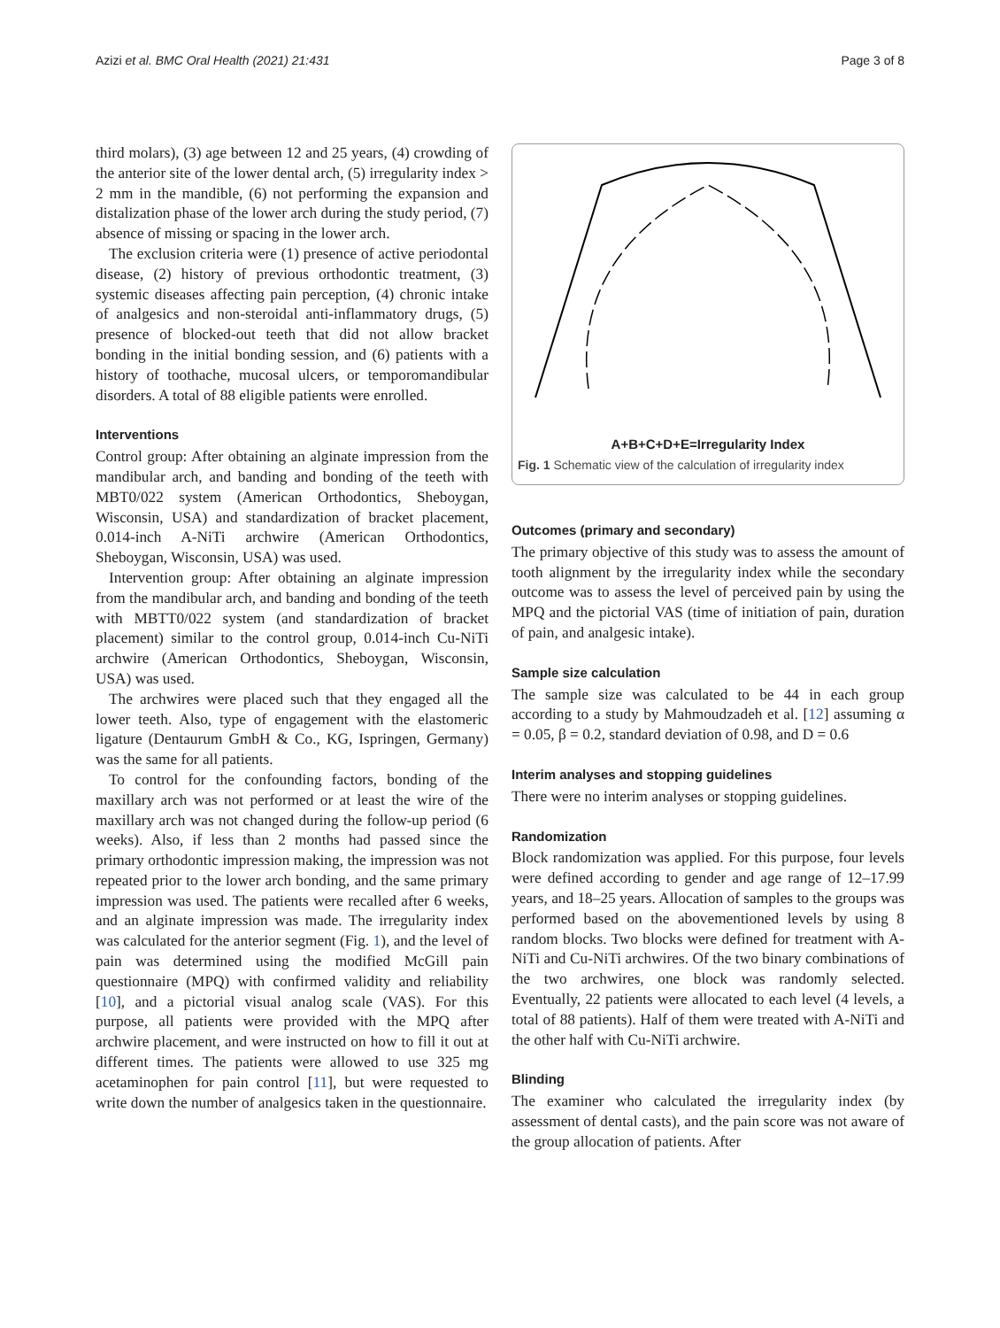Azizi et al. BMC Oral Health (2021) 21:431 Page 3 of 8
third molars), (3) age between 12 and 25 years, (4) crowding of the anterior site of the lower dental arch, (5) irregularity index > 2 mm in the mandible, (6) not performing the expansion and distalization phase of the lower arch during the study period, (7) absence of missing or spacing in the lower arch.
The exclusion criteria were (1) presence of active periodontal disease, (2) history of previous orthodontic treatment, (3) systemic diseases affecting pain perception, (4) chronic intake of analgesics and non-steroidal anti-inflammatory drugs, (5) presence of blocked-out teeth that did not allow bracket bonding in the initial bonding session, and (6) patients with a history of toothache, mucosal ulcers, or temporomandibular disorders. A total of 88 eligible patients were enrolled.
Interventions
Control group: After obtaining an alginate impression from the mandibular arch, and banding and bonding of the teeth with MBT0/022 system (American Orthodontics, Sheboygan, Wisconsin, USA) and standardization of bracket placement, 0.014-inch A-NiTi archwire (American Orthodontics, Sheboygan, Wisconsin, USA) was used.
Intervention group: After obtaining an alginate impression from the mandibular arch, and banding and bonding of the teeth with MBTT0/022 system (and standardization of bracket placement) similar to the control group, 0.014-inch Cu-NiTi archwire (American Orthodontics, Sheboygan, Wisconsin, USA) was used.
The archwires were placed such that they engaged all the lower teeth. Also, type of engagement with the elastomeric ligature (Dentaurum GmbH & Co., KG, Ispringen, Germany) was the same for all patients.
To control for the confounding factors, bonding of the maxillary arch was not performed or at least the wire of the maxillary arch was not changed during the follow-up period (6 weeks). Also, if less than 2 months had passed since the primary orthodontic impression making, the impression was not repeated prior to the lower arch bonding, and the same primary impression was used. The patients were recalled after 6 weeks, and an alginate impression was made. The irregularity index was calculated for the anterior segment (Fig. 1), and the level of pain was determined using the modified McGill pain questionnaire (MPQ) with confirmed validity and reliability [10], and a pictorial visual analog scale (VAS). For this purpose, all patients were provided with the MPQ after archwire placement, and were instructed on how to fill it out at different times. The patients were allowed to use 325 mg acetaminophen for pain control [11], but were requested to write down the number of analgesics taken in the questionnaire.
A+B+C+D+E=Irregularity Index
Fig. 1 Schematic view of the calculation of irregularity index
Outcomes (primary and secondary)
The primary objective of this study was to assess the amount of tooth alignment by the irregularity index while the secondary outcome was to assess the level of perceived pain by using the MPQ and the pictorial VAS (time of initiation of pain, duration of pain, and analgesic intake).
Sample size calculation
The sample size was calculated to be 44 in each group according to a study by Mahmoudzadeh et al. [12] assuming α = 0.05, β = 0.2, standard deviation of 0.98, and D = 0.6
Interim analyses and stopping guidelines
There were no interim analyses or stopping guidelines.
Randomization
Block randomization was applied. For this purpose, four levels were defined according to gender and age range of 12–17.99 years, and 18–25 years. Allocation of samples to the groups was performed based on the abovementioned levels by using 8 random blocks. Two blocks were defined for treatment with A-NiTi and Cu-NiTi archwires. Of the two binary combinations of the two archwires, one block was randomly selected. Eventually, 22 patients were allocated to each level (4 levels, a total of 88 patients). Half of them were treated with A-NiTi and the other half with Cu-NiTi archwire.
Blinding
The examiner who calculated the irregularity index (by assessment of dental casts), and the pain score was not aware of the group allocation of patients. After